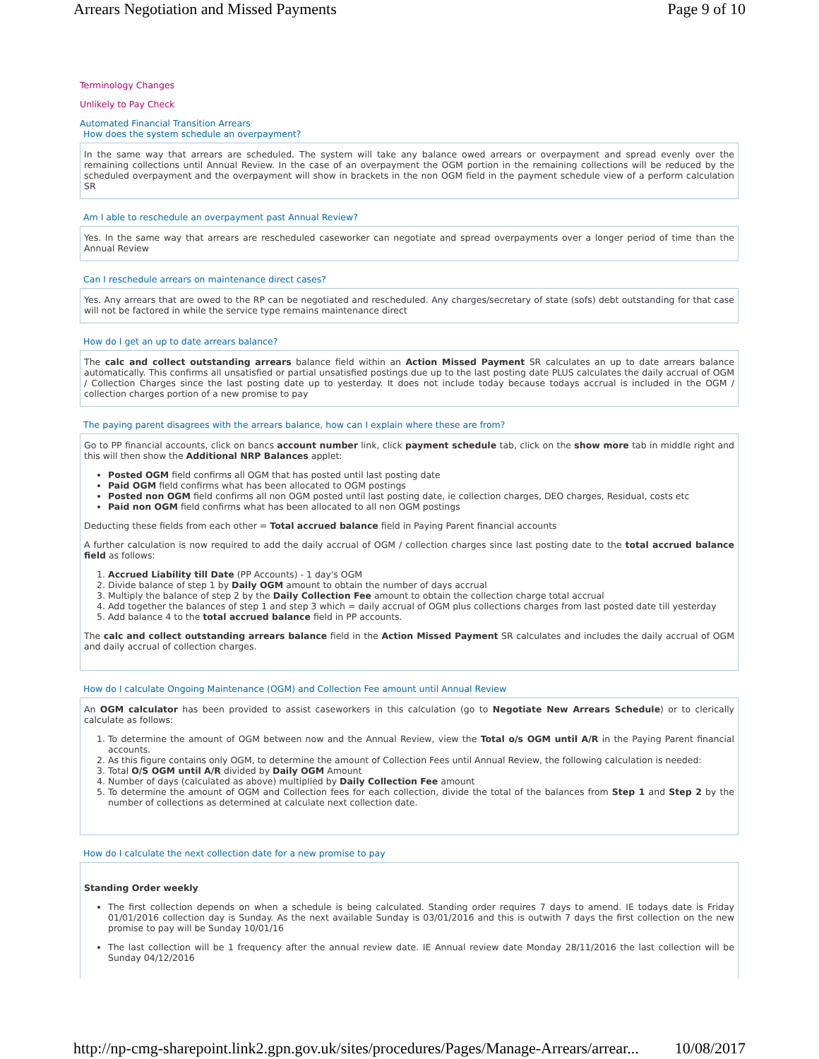Arrears Negotiation and Missed Payments Page 9 of 10
Terminology Changes
Unlikely to Pay Check
Automated Financial Transition Arrears
How does the system schedule an overpayment?
In the same way that arrears are scheduled. The system will take any balance owed arrears or overpayment and spread evenly over the remaining collections until Annual Review. In the case of an overpayment the OGM portion in the remaining collections will be reduced by the scheduled overpayment and the overpayment will show in brackets in the non OGM field in the payment schedule view of a perform calculation SR
Am I able to reschedule an overpayment past Annual Review?
Yes. In the same way that arrears are rescheduled caseworker can negotiate and spread overpayments over a longer period of time than the Annual Review
Can I reschedule arrears on maintenance direct cases?
Yes. Any arrears that are owed to the RP can be negotiated and rescheduled. Any charges/secretary of state (sofs) debt outstanding for that case will not be factored in while the service type remains maintenance direct
How do I get an up to date arrears balance?
The calc and collect outstanding arrears balance field within an Action Missed Payment SR calculates an up to date arrears balance automatically. This confirms all unsatisfied or partial unsatisfied postings due up to the last posting date PLUS calculates the daily accrual of OGM / Collection Charges since the last posting date up to yesterday. It does not include today because todays accrual is included in the OGM / collection charges portion of a new promise to pay
The paying parent disagrees with the arrears balance, how can I explain where these are from?
Go to PP financial accounts, click on bancs account number link, click payment schedule tab, click on the show more tab in middle right and this will then show the Additional NRP Balances applet:
Posted OGM field confirms all OGM that has posted until last posting date
Paid OGM field confirms what has been allocated to OGM postings
Posted non OGM field confirms all non OGM posted until last posting date, ie collection charges, DEO charges, Residual, costs etc
Paid non OGM field confirms what has been allocated to all non OGM postings
Deducting these fields from each other = Total accrued balance field in Paying Parent financial accounts
A further calculation is now required to add the daily accrual of OGM / collection charges since last posting date to the total accrued balance field as follows:
1. Accrued Liability till Date (PP Accounts) - 1 day's OGM
2. Divide balance of step 1 by Daily OGM amount to obtain the number of days accrual
3. Multiply the balance of step 2 by the Daily Collection Fee amount to obtain the collection charge total accrual
4. Add together the balances of step 1 and step 3 which = daily accrual of OGM plus collections charges from last posted date till yesterday
5. Add balance 4 to the total accrued balance field in PP accounts.
The calc and collect outstanding arrears balance field in the Action Missed Payment SR calculates and includes the daily accrual of OGM and daily accrual of collection charges.
How do I calculate Ongoing Maintenance (OGM) and Collection Fee amount until Annual Review
An OGM calculator has been provided to assist caseworkers in this calculation (go to Negotiate New Arrears Schedule) or to clerically calculate as follows:
1. To determine the amount of OGM between now and the Annual Review, view the Total o/s OGM until A/R in the Paying Parent financial accounts.
2. As this figure contains only OGM, to determine the amount of Collection Fees until Annual Review, the following calculation is needed:
3. Total O/S OGM until A/R divided by Daily OGM Amount
4. Number of days (calculated as above) multiplied by Daily Collection Fee amount
5. To determine the amount of OGM and Collection fees for each collection, divide the total of the balances from Step 1 and Step 2 by the number of collections as determined at calculate next collection date.
How do I calculate the next collection date for a new promise to pay
Standing Order weekly
The first collection depends on when a schedule is being calculated. Standing order requires 7 days to amend. IE todays date is Friday 01/01/2016 collection day is Sunday. As the next available Sunday is 03/01/2016 and this is outwith 7 days the first collection on the new promise to pay will be Sunday 10/01/16
The last collection will be 1 frequency after the annual review date. IE Annual review date Monday 28/11/2016 the last collection will be Sunday 04/12/2016
http://np-cmg-sharepoint.link2.gpn.gov.uk/sites/procedures/Pages/Manage-Arrears/arrear... 10/08/2017